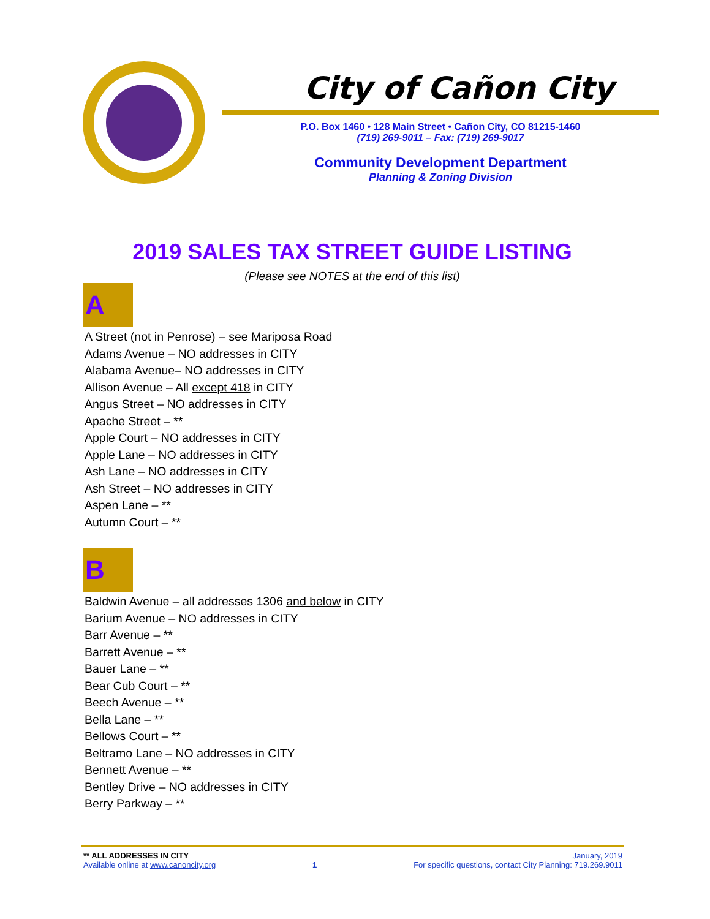City of Cañon City
P.O. Box 1460 • 128 Main Street • Cañon City, CO 81215-1460
(719) 269-9011 – Fax: (719) 269-9017
Community Development Department
Planning & Zoning Division
2019 SALES TAX STREET GUIDE LISTING
(Please see NOTES at the end of this list)
A
A Street (not in Penrose) – see Mariposa Road
Adams Avenue – NO addresses in CITY
Alabama Avenue– NO addresses in CITY
Allison Avenue – All except 418 in CITY
Angus Street – NO addresses in CITY
Apache Street – **
Apple Court – NO addresses in CITY
Apple Lane – NO addresses in CITY
Ash Lane – NO addresses in CITY
Ash Street – NO addresses in CITY
Aspen Lane – **
Autumn Court – **
B
Baldwin Avenue – all addresses 1306 and below in CITY
Barium Avenue – NO addresses in CITY
Barr Avenue – **
Barrett Avenue – **
Bauer Lane – **
Bear Cub Court – **
Beech Avenue – **
Bella Lane – **
Bellows Court – **
Beltramo Lane – NO addresses in CITY
Bennett Avenue – **
Bentley Drive – NO addresses in CITY
Berry Parkway – **
** ALL ADDRESSES IN CITY January, 2019
Available online at www.canoncity.org 1 For specific questions, contact City Planning: 719.269.9011